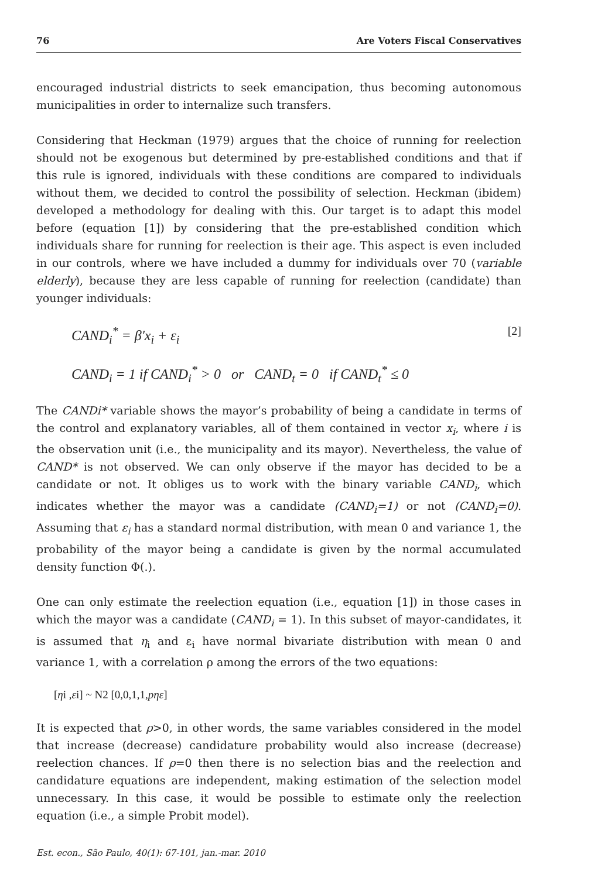76 Are Voters Fiscal Conservatives
encouraged industrial districts to seek emancipation, thus becoming autonomous municipalities in order to internalize such transfers.
Considering that Heckman (1979) argues that the choice of running for reelection should not be exogenous but determined by pre-established conditions and that if this rule is ignored, individuals with these conditions are compared to individuals without them, we decided to control the possibility of selection. Heckman (ibidem) developed a methodology for dealing with this. Our target is to adapt this model before (equation [1]) by considering that the pre-established condition which individuals share for running for reelection is their age. This aspect is even included in our controls, where we have included a dummy for individuals over 70 (variable elderly), because they are less capable of running for reelection (candidate) than younger individuals:
CAND<sub>i</sub><sup>*</sup> = β'x<sub>i</sub> + ε<sub>i</sub> [2]
CAND<sub>i</sub> = 1 if CAND<sub>i</sub><sup>*</sup> > 0 or CAND<sub>t</sub> = 0 if CAND<sub>t</sub><sup>*</sup> ≤ 0
The CANDi* variable shows the mayor’s probability of being a candidate in terms of the control and explanatory variables, all of them contained in vector x<sub>i</sub>, where i is the observation unit (i.e., the municipality and its mayor). Nevertheless, the value of CAND* is not observed. We can only observe if the mayor has decided to be a candidate or not. It obliges us to work with the binary variable CAND<sub>i</sub>, which indicates whether the mayor was a candidate (CAND<sub>i</sub>=1) or not (CAND<sub>i</sub>=0). Assuming that ε<sub>i</sub> has a standard normal distribution, with mean 0 and variance 1, the probability of the mayor being a candidate is given by the normal accumulated density function Φ(.).
One can only estimate the reelection equation (i.e., equation [1]) in those cases in which the mayor was a candidate (CAND<sub>i</sub> = 1). In this subset of mayor-candidates, it is assumed that η<sub>i</sub> and ε<sub>i</sub> have normal bivariate distribution with mean 0 and variance 1, with a correlation ρ among the errors of the two equations:
[ηi ,εi] ~ N2 [0,0,1,1,pηε]
It is expected that ρ>0, in other words, the same variables considered in the model that increase (decrease) candidature probability would also increase (decrease) reelection chances. If ρ=0 then there is no selection bias and the reelection and candidature equations are independent, making estimation of the selection model unnecessary. In this case, it would be possible to estimate only the reelection equation (i.e., a simple Probit model).
Est. econ., São Paulo, 40(1): 67-101, jan.-mar. 2010